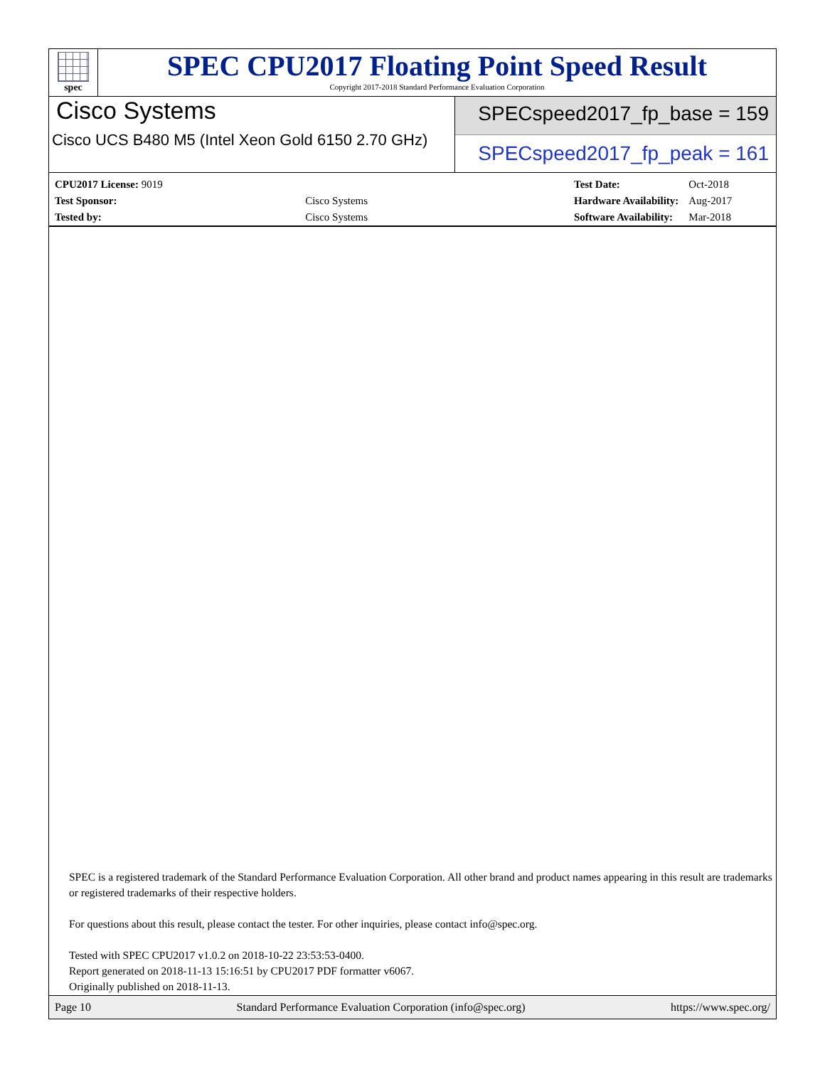spec
SPEC CPU2017 Floating Point Speed Result
Copyright 2017-2018 Standard Performance Evaluation Corporation
Cisco Systems
Cisco UCS B480 M5 (Intel Xeon Gold 6150 2.70 GHz)
SPECspeed2017_fp_base = 159
SPECspeed2017_fp_peak = 161
| CPU2017 License: 9019 | |
| Test Sponsor: | Cisco Systems |
| Tested by: | Cisco Systems |
| Test Date: | Oct-2018 |
| Hardware Availability: | Aug-2017 |
| Software Availability: | Mar-2018 |
SPEC is a registered trademark of the Standard Performance Evaluation Corporation. All other brand and product names appearing in this result are trademarks or registered trademarks of their respective holders.
For questions about this result, please contact the tester. For other inquiries, please contact info@spec.org.
Tested with SPEC CPU2017 v1.0.2 on 2018-10-22 23:53:53-0400.
Report generated on 2018-11-13 15:16:51 by CPU2017 PDF formatter v6067.
Originally published on 2018-11-13.
Page 10 Standard Performance Evaluation Corporation (info@spec.org) https://www.spec.org/